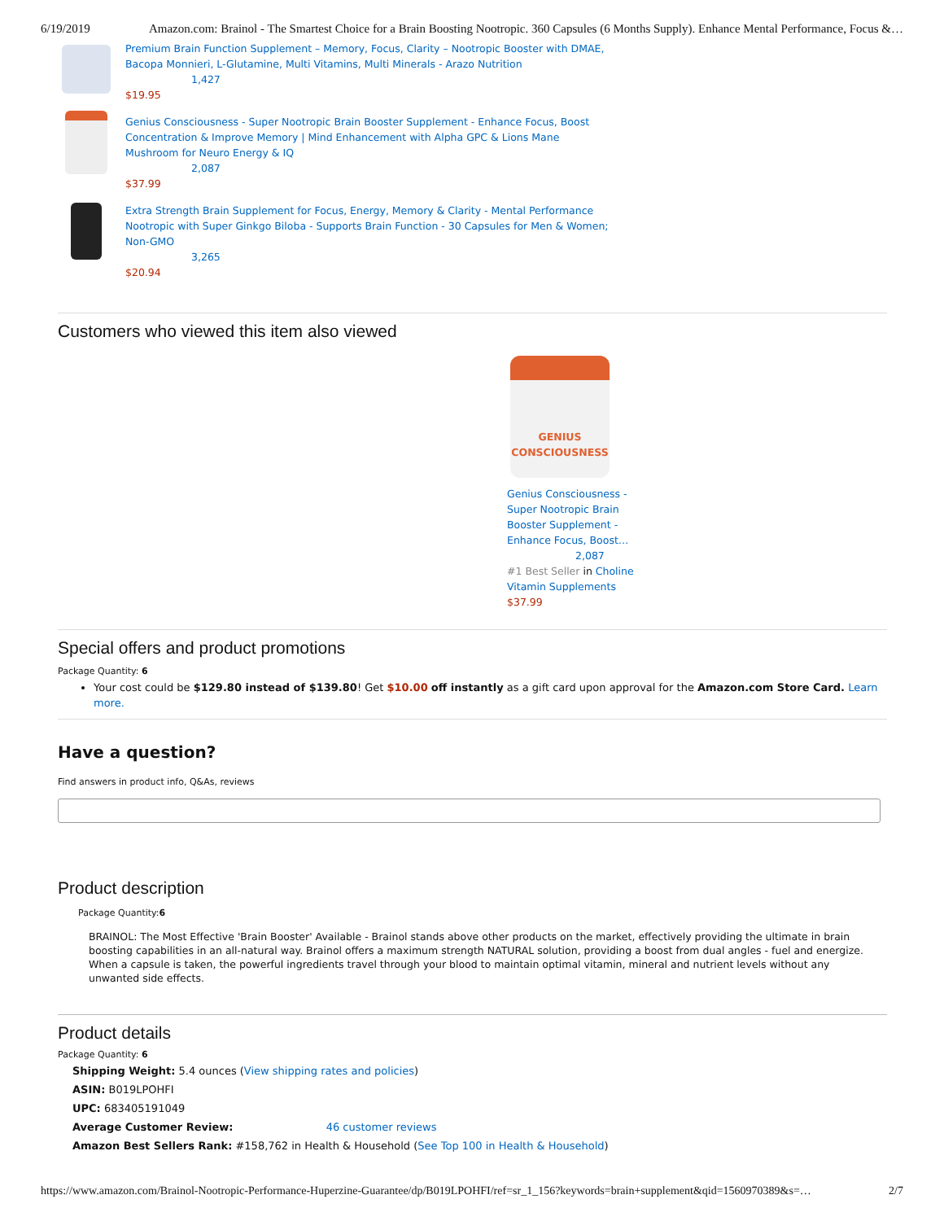6/19/2019 Amazon.com: Brainol - The Smartest Choice for a Brain Boosting Nootropic. 360 Capsules (6 Months Supply). Enhance Mental Performance, Focus &…
Premium Brain Function Supplement – Memory, Focus, Clarity – Nootropic Booster with DMAE,
Bacopa Monnieri, L-Glutamine, Multi Vitamins, Multi Minerals - Arazo Nutrition
1,427
$19.95
Genius Consciousness - Super Nootropic Brain Booster Supplement - Enhance Focus, Boost
Concentration & Improve Memory | Mind Enhancement with Alpha GPC & Lions Mane
Mushroom for Neuro Energy & IQ
2,087
$37.99
Extra Strength Brain Supplement for Focus, Energy, Memory & Clarity - Mental Performance
Nootropic with Super Ginkgo Biloba - Supports Brain Function - 30 Capsules for Men & Women;
Non-GMO
3,265
$20.94
Customers who viewed this item also viewed
GENIUS CONSCIOUSNESS
Genius Consciousness - Super Nootropic Brain Booster Supplement - Enhance Focus, Boost…
2,087
#1 Best Seller in Choline Vitamin Supplements
$37.99
Special offers and product promotions
Package Quantity: 6
Your cost could be $129.80 instead of $139.80! Get $10.00 off instantly as a gift card upon approval for the Amazon.com Store Card. Learn more.
Have a question?
Find answers in product info, Q&As, reviews
Product description
Package Quantity:6
BRAINOL: The Most Effective 'Brain Booster' Available - Brainol stands above other products on the market, effectively providing the ultimate in brain boosting capabilities in an all-natural way. Brainol offers a maximum strength NATURAL solution, providing a boost from dual angles - fuel and energize. When a capsule is taken, the powerful ingredients travel through your blood to maintain optimal vitamin, mineral and nutrient levels without any unwanted side effects.
Product details
Package Quantity: 6
Shipping Weight: 5.4 ounces (View shipping rates and policies)
ASIN: B019LPOHFI
UPC: 683405191049
Average Customer Review: 46 customer reviews
Amazon Best Sellers Rank: #158,762 in Health & Household (See Top 100 in Health & Household)
https://www.amazon.com/Brainol-Nootropic-Performance-Huperzine-Guarantee/dp/B019LPOHFI/ref=sr_1_156?keywords=brain+supplement&qid=1560970389&s=… 2/7